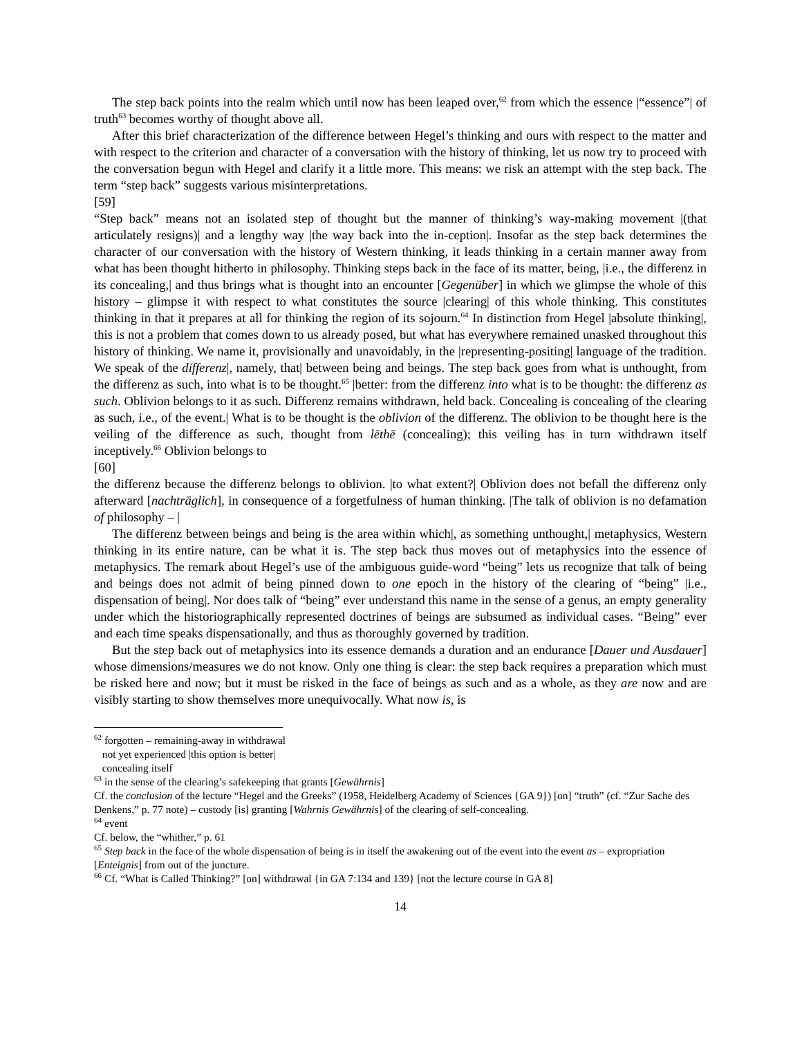The step back points into the realm which until now has been leaped over,<sup>62</sup> from which the essence |“essence”| of truth<sup>63</sup> becomes worthy of thought above all.
After this brief characterization of the difference between Hegel’s thinking and ours with respect to the matter and with respect to the criterion and character of a conversation with the history of thinking, let us now try to proceed with the conversation begun with Hegel and clarify it a little more. This means: we risk an attempt with the step back. The term “step back” suggests various misinterpretations.
[59]
“Step back” means not an isolated step of thought but the manner of thinking’s way-making movement |(that articulately resigns)| and a lengthy way |the way back into the in-ception|. Insofar as the step back determines the character of our conversation with the history of Western thinking, it leads thinking in a certain manner away from what has been thought hitherto in philosophy. Thinking steps back in the face of its matter, being, |i.e., the differenz in its concealing,| and thus brings what is thought into an encounter [Gegenüber] in which we glimpse the whole of this history – glimpse it with respect to what constitutes the source |clearing| of this whole thinking. This constitutes thinking in that it prepares at all for thinking the region of its sojourn.<sup>64</sup> In distinction from Hegel |absolute thinking|, this is not a problem that comes down to us already posed, but what has everywhere remained unasked throughout this history of thinking. We name it, provisionally and unavoidably, in the |representing-positing| language of the tradition. We speak of the differenz|, namely, that| between being and beings. The step back goes from what is unthought, from the differenz as such, into what is to be thought.<sup>65</sup> |better: from the differenz into what is to be thought: the differenz as such. Oblivion belongs to it as such. Differenz remains withdrawn, held back. Concealing is concealing of the clearing as such, i.e., of the event.| What is to be thought is the oblivion of the differenz. The oblivion to be thought here is the veiling of the difference as such, thought from lēthē (concealing); this veiling has in turn withdrawn itself inceptively.<sup>66</sup> Oblivion belongs to
[60]
the differenz because the differenz belongs to oblivion. |to what extent?| Oblivion does not befall the differenz only afterward [nachträglich], in consequence of a forgetfulness of human thinking. |The talk of oblivion is no defamation of philosophy – |
The differenz between beings and being is the area within which|, as something unthought,| metaphysics, Western thinking in its entire nature, can be what it is. The step back thus moves out of metaphysics into the essence of metaphysics. The remark about Hegel’s use of the ambiguous guide-word “being” lets us recognize that talk of being and beings does not admit of being pinned down to one epoch in the history of the clearing of “being” |i.e., dispensation of being|. Nor does talk of “being” ever understand this name in the sense of a genus, an empty generality under which the historiographically represented doctrines of beings are subsumed as individual cases. “Being” ever and each time speaks dispensationally, and thus as thoroughly governed by tradition.
But the step back out of metaphysics into its essence demands a duration and an endurance [Dauer und Ausdauer] whose dimensions/measures we do not know. Only one thing is clear: the step back requires a preparation which must be risked here and now; but it must be risked in the face of beings as such and as a whole, as they are now and are visibly starting to show themselves more unequivocally. What now is, is
<sup>62</sup> forgotten – remaining-away in withdrawal
not yet experienced |this option is better|
concealing itself
<sup>63</sup> in the sense of the clearing’s safekeeping that grants [Gewährnis]
Cf. the conclusion of the lecture “Hegel and the Greeks” (1958, Heidelberg Academy of Sciences {GA 9}) [on] “truth” (cf. “Zur Sache des Denkens,” p. 77 note) – custody [is] granting [Wahrnis Gewährnis] of the clearing of self-concealing.
<sup>64</sup> event
Cf. below, the “whither,” p. 61
<sup>65</sup> Step back in the face of the whole dispensation of being is in itself the awakening out of the event into the event as – expropriation [Enteignis] from out of the juncture.
<sup>66</sup> Cf. “What is Called Thinking?” [on] withdrawal {in GA 7:134 and 139} [not the lecture course in GA 8]
14